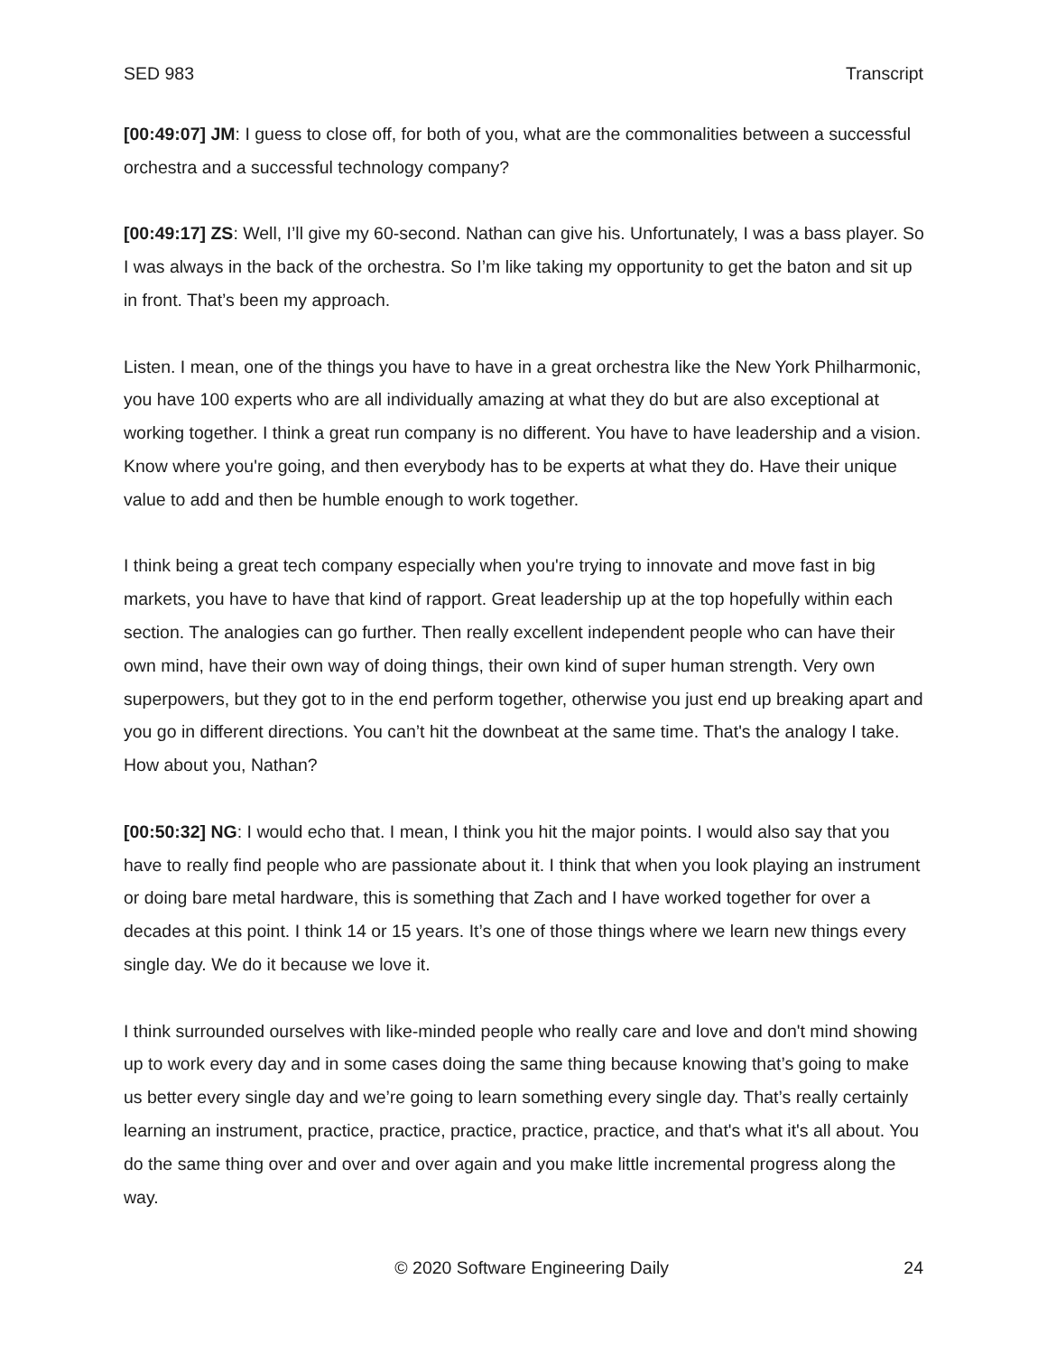SED 983 Transcript
[00:49:07] JM: I guess to close off, for both of you, what are the commonalities between a successful orchestra and a successful technology company?
[00:49:17] ZS: Well, I’ll give my 60-second. Nathan can give his. Unfortunately, I was a bass player. So I was always in the back of the orchestra. So I’m like taking my opportunity to get the baton and sit up in front. That’s been my approach.
Listen. I mean, one of the things you have to have in a great orchestra like the New York Philharmonic, you have 100 experts who are all individually amazing at what they do but are also exceptional at working together. I think a great run company is no different. You have to have leadership and a vision. Know where you're going, and then everybody has to be experts at what they do. Have their unique value to add and then be humble enough to work together.
I think being a great tech company especially when you're trying to innovate and move fast in big markets, you have to have that kind of rapport. Great leadership up at the top hopefully within each section. The analogies can go further. Then really excellent independent people who can have their own mind, have their own way of doing things, their own kind of super human strength. Very own superpowers, but they got to in the end perform together, otherwise you just end up breaking apart and you go in different directions. You can’t hit the downbeat at the same time. That's the analogy I take. How about you, Nathan?
[00:50:32] NG: I would echo that. I mean, I think you hit the major points. I would also say that you have to really find people who are passionate about it. I think that when you look playing an instrument or doing bare metal hardware, this is something that Zach and I have worked together for over a decades at this point. I think 14 or 15 years. It’s one of those things where we learn new things every single day. We do it because we love it.
I think surrounded ourselves with like-minded people who really care and love and don't mind showing up to work every day and in some cases doing the same thing because knowing that’s going to make us better every single day and we’re going to learn something every single day. That’s really certainly learning an instrument, practice, practice, practice, practice, practice, and that's what it's all about. You do the same thing over and over and over again and you make little incremental progress along the way.
© 2020 Software Engineering Daily 24